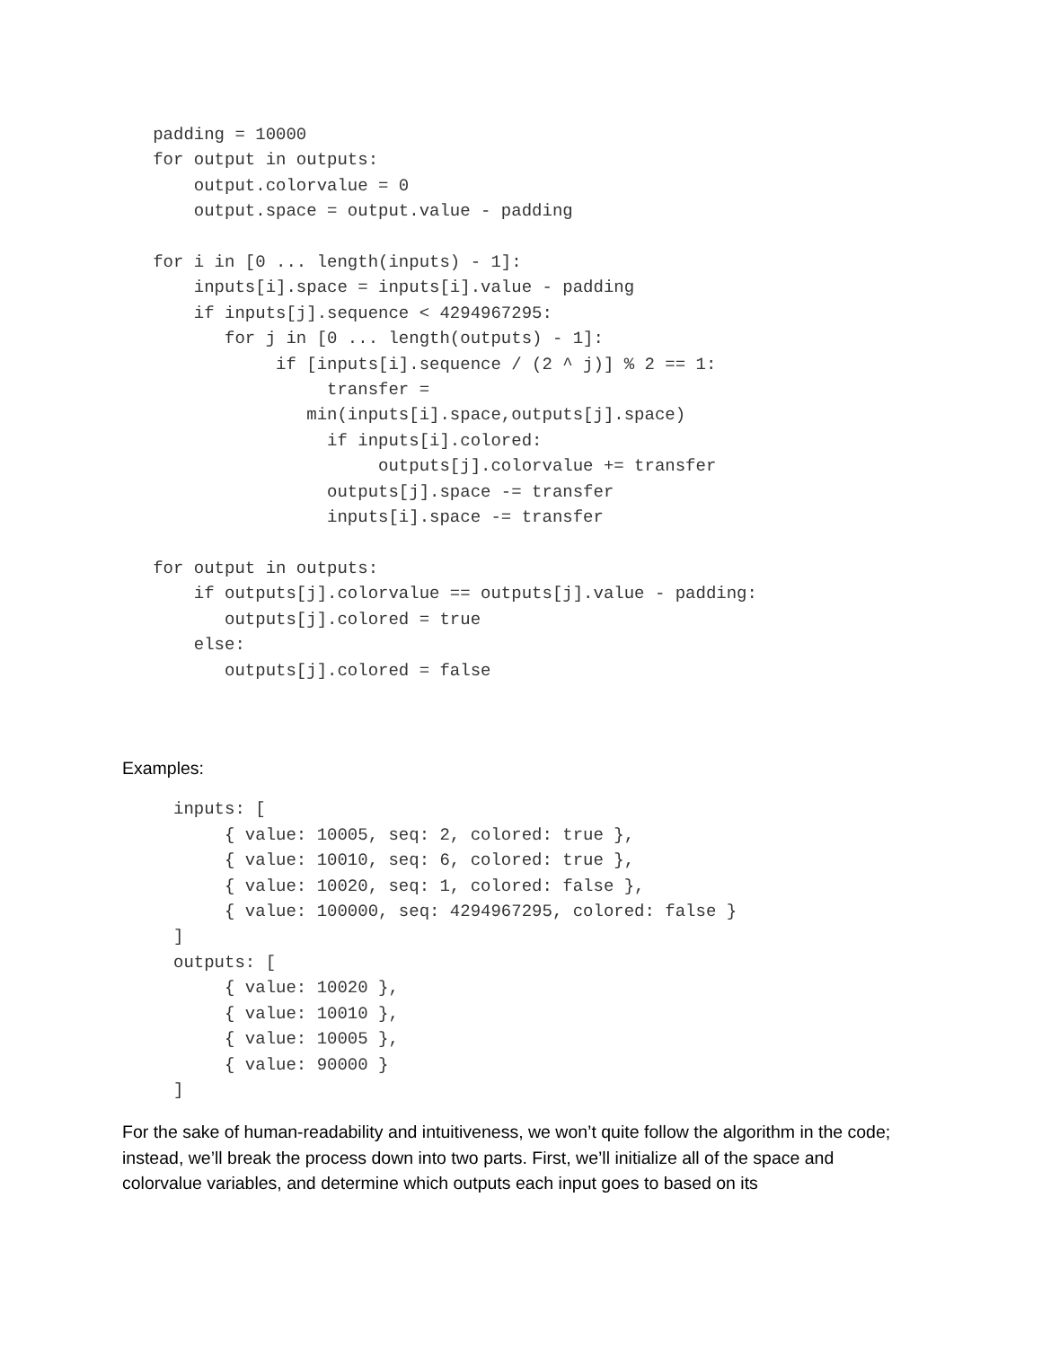padding = 10000
   for output in outputs:
       output.colorvalue = 0
       output.space = output.value - padding

   for i in [0 ... length(inputs) - 1]:
       inputs[i].space = inputs[i].value - padding
       if inputs[j].sequence < 4294967295:
          for j in [0 ... length(outputs) - 1]:
               if [inputs[i].sequence / (2 ^ j)] % 2 == 1:
                    transfer =
                  min(inputs[i].space,outputs[j].space)
                    if inputs[i].colored:
                         outputs[j].colorvalue += transfer
                    outputs[j].space -= transfer
                    inputs[i].space -= transfer

   for output in outputs:
       if outputs[j].colorvalue == outputs[j].value - padding:
          outputs[j].colored = true
       else:
          outputs[j].colored = false
Examples:
     inputs: [
          { value: 10005, seq: 2, colored: true },
          { value: 10010, seq: 6, colored: true },
          { value: 10020, seq: 1, colored: false },
          { value: 100000, seq: 4294967295, colored: false }
     ]
     outputs: [
          { value: 10020 },
          { value: 10010 },
          { value: 10005 },
          { value: 90000 }
     ]
For the sake of human-readability and intuitiveness, we won’t quite follow the algorithm in the code; instead, we’ll break the process down into two parts. First, we’ll initialize all of the space and colorvalue variables, and determine which outputs each input goes to based on its